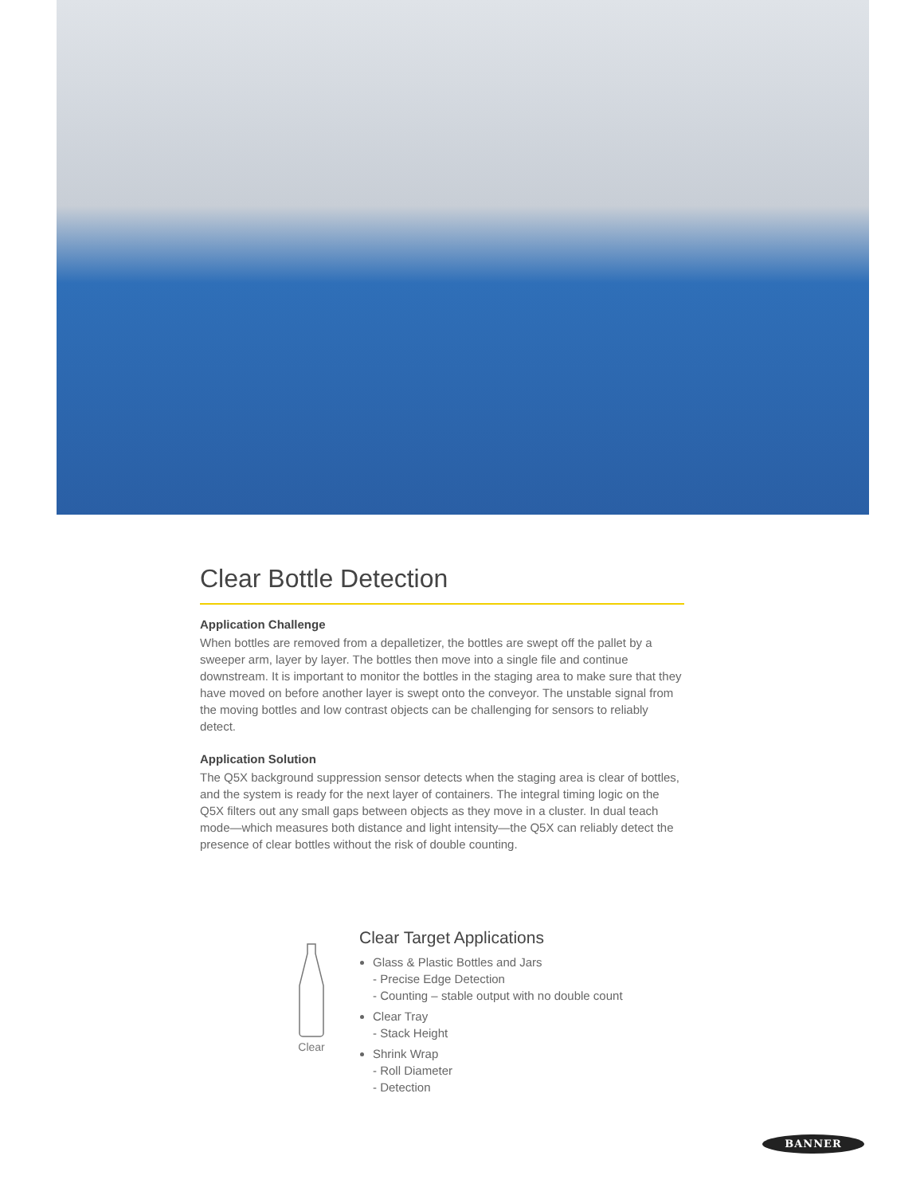Clear Bottle Detection
Application Challenge
When bottles are removed from a depalletizer, the bottles are swept off the pallet by a sweeper arm, layer by layer. The bottles then move into a single file and continue downstream. It is important to monitor the bottles in the staging area to make sure that they have moved on before another layer is swept onto the conveyor. The unstable signal from the moving bottles and low contrast objects can be challenging for sensors to reliably detect.
Application Solution
The Q5X background suppression sensor detects when the staging area is clear of bottles, and the system is ready for the next layer of containers. The integral timing logic on the Q5X filters out any small gaps between objects as they move in a cluster. In dual teach mode—which measures both distance and light intensity—the Q5X can reliably detect the presence of clear bottles without the risk of double counting.
Clear
Clear Target Applications
Glass & Plastic Bottles and Jars
- Precise Edge Detection
- Counting – stable output with no double count
Clear Tray
- Stack Height
Shrink Wrap
- Roll Diameter
- Detection
BANNER